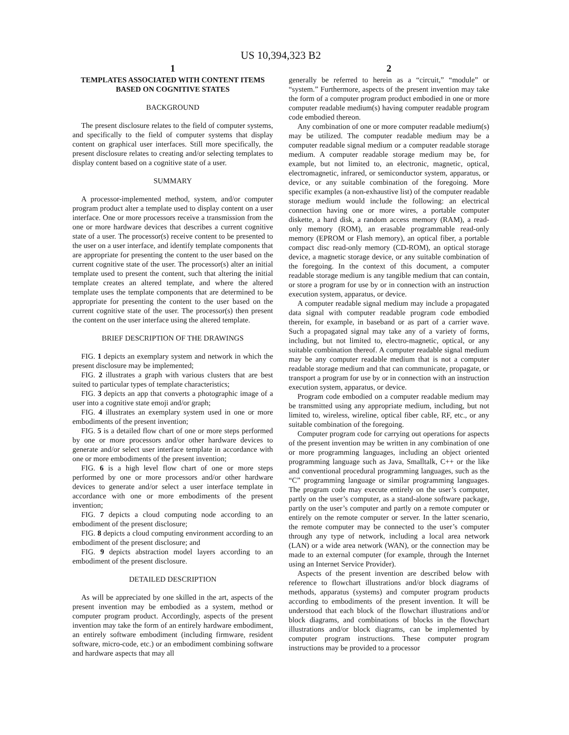US 10,394,323 B2
1
TEMPLATES ASSOCIATED WITH CONTENT ITEMS BASED ON COGNITIVE STATES
BACKGROUND
The present disclosure relates to the field of computer systems, and specifically to the field of computer systems that display content on graphical user interfaces. Still more specifically, the present disclosure relates to creating and/or selecting templates to display content based on a cognitive state of a user.
SUMMARY
A processor-implemented method, system, and/or computer program product alter a template used to display content on a user interface. One or more processors receive a transmission from the one or more hardware devices that describes a current cognitive state of a user. The processor(s) receive content to be presented to the user on a user interface, and identify template components that are appropriate for presenting the content to the user based on the current cognitive state of the user. The processor(s) alter an initial template used to present the content, such that altering the initial template creates an altered template, and where the altered template uses the template components that are determined to be appropriate for presenting the content to the user based on the current cognitive state of the user. The processor(s) then present the content on the user interface using the altered template.
BRIEF DESCRIPTION OF THE DRAWINGS
FIG. 1 depicts an exemplary system and network in which the present disclosure may be implemented;
FIG. 2 illustrates a graph with various clusters that are best suited to particular types of template characteristics;
FIG. 3 depicts an app that converts a photographic image of a user into a cognitive state emoji and/or graph;
FIG. 4 illustrates an exemplary system used in one or more embodiments of the present invention;
FIG. 5 is a detailed flow chart of one or more steps performed by one or more processors and/or other hardware devices to generate and/or select user interface template in accordance with one or more embodiments of the present invention;
FIG. 6 is a high level flow chart of one or more steps performed by one or more processors and/or other hardware devices to generate and/or select a user interface template in accordance with one or more embodiments of the present invention;
FIG. 7 depicts a cloud computing node according to an embodiment of the present disclosure;
FIG. 8 depicts a cloud computing environment according to an embodiment of the present disclosure; and
FIG. 9 depicts abstraction model layers according to an embodiment of the present disclosure.
DETAILED DESCRIPTION
As will be appreciated by one skilled in the art, aspects of the present invention may be embodied as a system, method or computer program product. Accordingly, aspects of the present invention may take the form of an entirely hardware embodiment, an entirely software embodiment (including firmware, resident software, micro-code, etc.) or an embodiment combining software and hardware aspects that may all
2
generally be referred to herein as a “circuit,” “module” or “system.” Furthermore, aspects of the present invention may take the form of a computer program product embodied in one or more computer readable medium(s) having computer readable program code embodied thereon.
Any combination of one or more computer readable medium(s) may be utilized. The computer readable medium may be a computer readable signal medium or a computer readable storage medium. A computer readable storage medium may be, for example, but not limited to, an electronic, magnetic, optical, electromagnetic, infrared, or semiconductor system, apparatus, or device, or any suitable combination of the foregoing. More specific examples (a non-exhaustive list) of the computer readable storage medium would include the following: an electrical connection having one or more wires, a portable computer diskette, a hard disk, a random access memory (RAM), a read-only memory (ROM), an erasable programmable read-only memory (EPROM or Flash memory), an optical fiber, a portable compact disc read-only memory (CD-ROM), an optical storage device, a magnetic storage device, or any suitable combination of the foregoing. In the context of this document, a computer readable storage medium is any tangible medium that can contain, or store a program for use by or in connection with an instruction execution system, apparatus, or device.
A computer readable signal medium may include a propagated data signal with computer readable program code embodied therein, for example, in baseband or as part of a carrier wave. Such a propagated signal may take any of a variety of forms, including, but not limited to, electro-magnetic, optical, or any suitable combination thereof. A computer readable signal medium may be any computer readable medium that is not a computer readable storage medium and that can communicate, propagate, or transport a program for use by or in connection with an instruction execution system, apparatus, or device.
Program code embodied on a computer readable medium may be transmitted using any appropriate medium, including, but not limited to, wireless, wireline, optical fiber cable, RF, etc., or any suitable combination of the foregoing.
Computer program code for carrying out operations for aspects of the present invention may be written in any combination of one or more programming languages, including an object oriented programming language such as Java, Smalltalk, C++ or the like and conventional procedural programming languages, such as the “C” programming language or similar programming languages. The program code may execute entirely on the user’s computer, partly on the user’s computer, as a stand-alone software package, partly on the user’s computer and partly on a remote computer or entirely on the remote computer or server. In the latter scenario, the remote computer may be connected to the user’s computer through any type of network, including a local area network (LAN) or a wide area network (WAN), or the connection may be made to an external computer (for example, through the Internet using an Internet Service Provider).
Aspects of the present invention are described below with reference to flowchart illustrations and/or block diagrams of methods, apparatus (systems) and computer program products according to embodiments of the present invention. It will be understood that each block of the flowchart illustrations and/or block diagrams, and combinations of blocks in the flowchart illustrations and/or block diagrams, can be implemented by computer program instructions. These computer program instructions may be provided to a processor